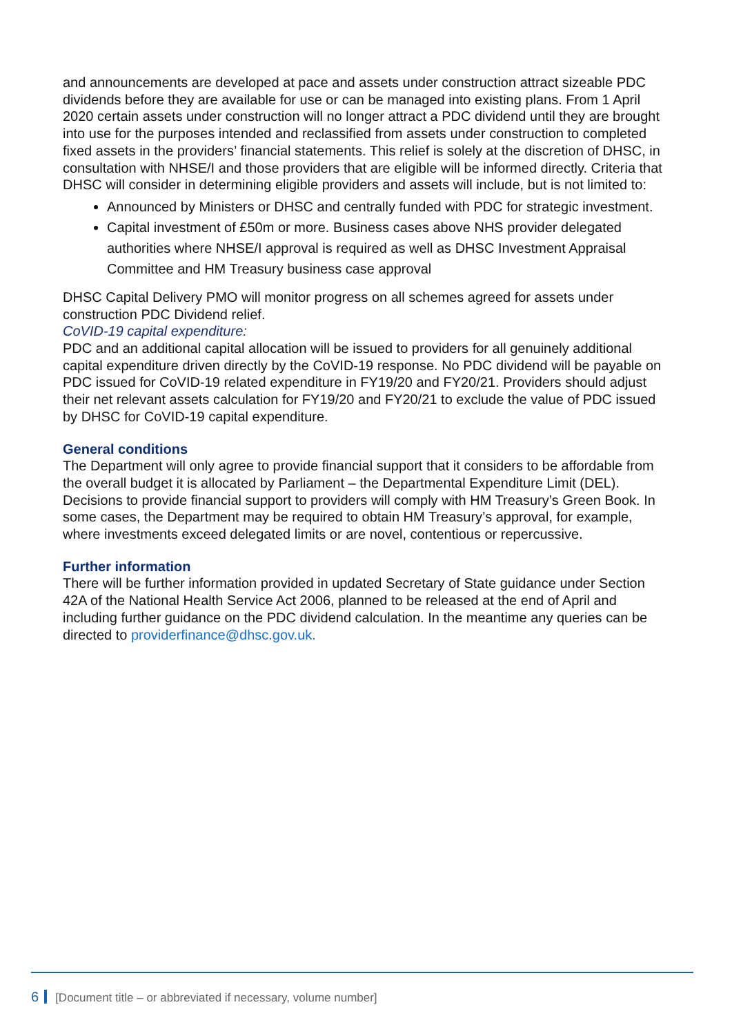and announcements are developed at pace and assets under construction attract sizeable PDC dividends before they are available for use or can be managed into existing plans. From 1 April 2020 certain assets under construction will no longer attract a PDC dividend until they are brought into use for the purposes intended and reclassified from assets under construction to completed fixed assets in the providers’ financial statements. This relief is solely at the discretion of DHSC, in consultation with NHSE/I and those providers that are eligible will be informed directly. Criteria that DHSC will consider in determining eligible providers and assets will include, but is not limited to:
Announced by Ministers or DHSC and centrally funded with PDC for strategic investment.
Capital investment of £50m or more. Business cases above NHS provider delegated authorities where NHSE/I approval is required as well as DHSC Investment Appraisal Committee and HM Treasury business case approval
DHSC Capital Delivery PMO will monitor progress on all schemes agreed for assets under construction PDC Dividend relief.
CoVID-19 capital expenditure:
PDC and an additional capital allocation will be issued to providers for all genuinely additional capital expenditure driven directly by the CoVID-19 response. No PDC dividend will be payable on PDC issued for CoVID-19 related expenditure in FY19/20 and FY20/21. Providers should adjust their net relevant assets calculation for FY19/20 and FY20/21 to exclude the value of PDC issued by DHSC for CoVID-19 capital expenditure.
General conditions
The Department will only agree to provide financial support that it considers to be affordable from the overall budget it is allocated by Parliament – the Departmental Expenditure Limit (DEL).
Decisions to provide financial support to providers will comply with HM Treasury’s Green Book. In some cases, the Department may be required to obtain HM Treasury’s approval, for example, where investments exceed delegated limits or are novel, contentious or repercussive.
Further information
There will be further information provided in updated Secretary of State guidance under Section 42A of the National Health Service Act 2006, planned to be released at the end of April and including further guidance on the PDC dividend calculation. In the meantime any queries can be directed to providerfinance@dhsc.gov.uk.
6 [Document title – or abbreviated if necessary, volume number]